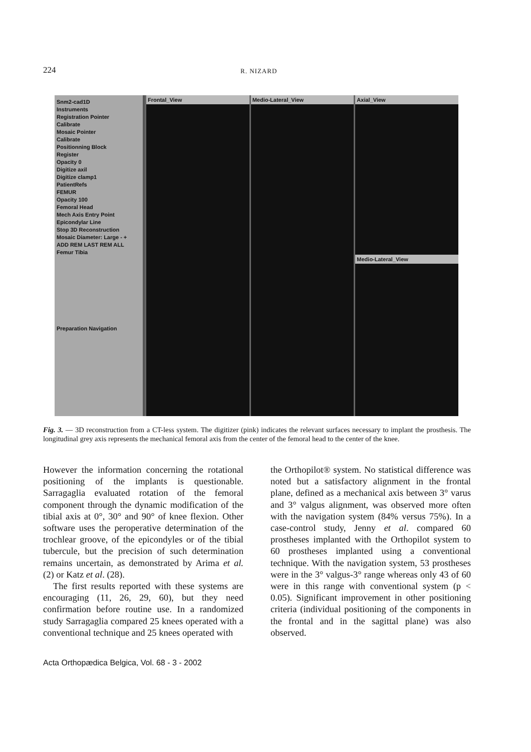224 R. NIZARD
Snm2-cad1D
Instruments
Registration Pointer
Calibrate
Mosaic Pointer
Calibrate
Positionning Block
Register
Opacity 0
Digitize axil
Digitize clamp1
PatientRefs
FEMUR
Opacity 100
Femoral Head
Mech Axis Entry Point
Epicondylar Line
Stop 3D Reconstruction
Mosaic Diameter: Large - +
ADD REM LAST REM ALL
Femur Tibia
Preparation Navigation
Frontal_View Medio-Lateral_View Axial_View
Medio-Lateral_View
Fig. 3. — 3D reconstruction from a CT-less system. The digitizer (pink) indicates the relevant surfaces necessary to implant the prosthesis. The longitudinal grey axis represents the mechanical femoral axis from the center of the femoral head to the center of the knee.
However the information concerning the rotational positioning of the implants is questionable. Sarragaglia evaluated rotation of the femoral component through the dynamic modification of the tibial axis at 0°, 30° and 90° of knee flexion. Other software uses the peroperative determination of the trochlear groove, of the epicondyles or of the tibial tubercule, but the precision of such determination remains uncertain, as demonstrated by Arima et al. (2) or Katz et al. (28).
The first results reported with these systems are encouraging (11, 26, 29, 60), but they need confirmation before routine use. In a randomized study Sarragaglia compared 25 knees operated with a conventional technique and 25 knees operated with
the Orthopilot® system. No statistical difference was noted but a satisfactory alignment in the frontal plane, defined as a mechanical axis between 3° varus and 3° valgus alignment, was observed more often with the navigation system (84% versus 75%). In a case-control study, Jenny et al. compared 60 prostheses implanted with the Orthopilot system to 60 prostheses implanted using a conventional technique. With the navigation system, 53 prostheses were in the 3° valgus-3° range whereas only 43 of 60 were in this range with conventional system (p < 0.05). Significant improvement in other positioning criteria (individual positioning of the components in the frontal and in the sagittal plane) was also observed.
Acta Orthopædica Belgica, Vol. 68 - 3 - 2002